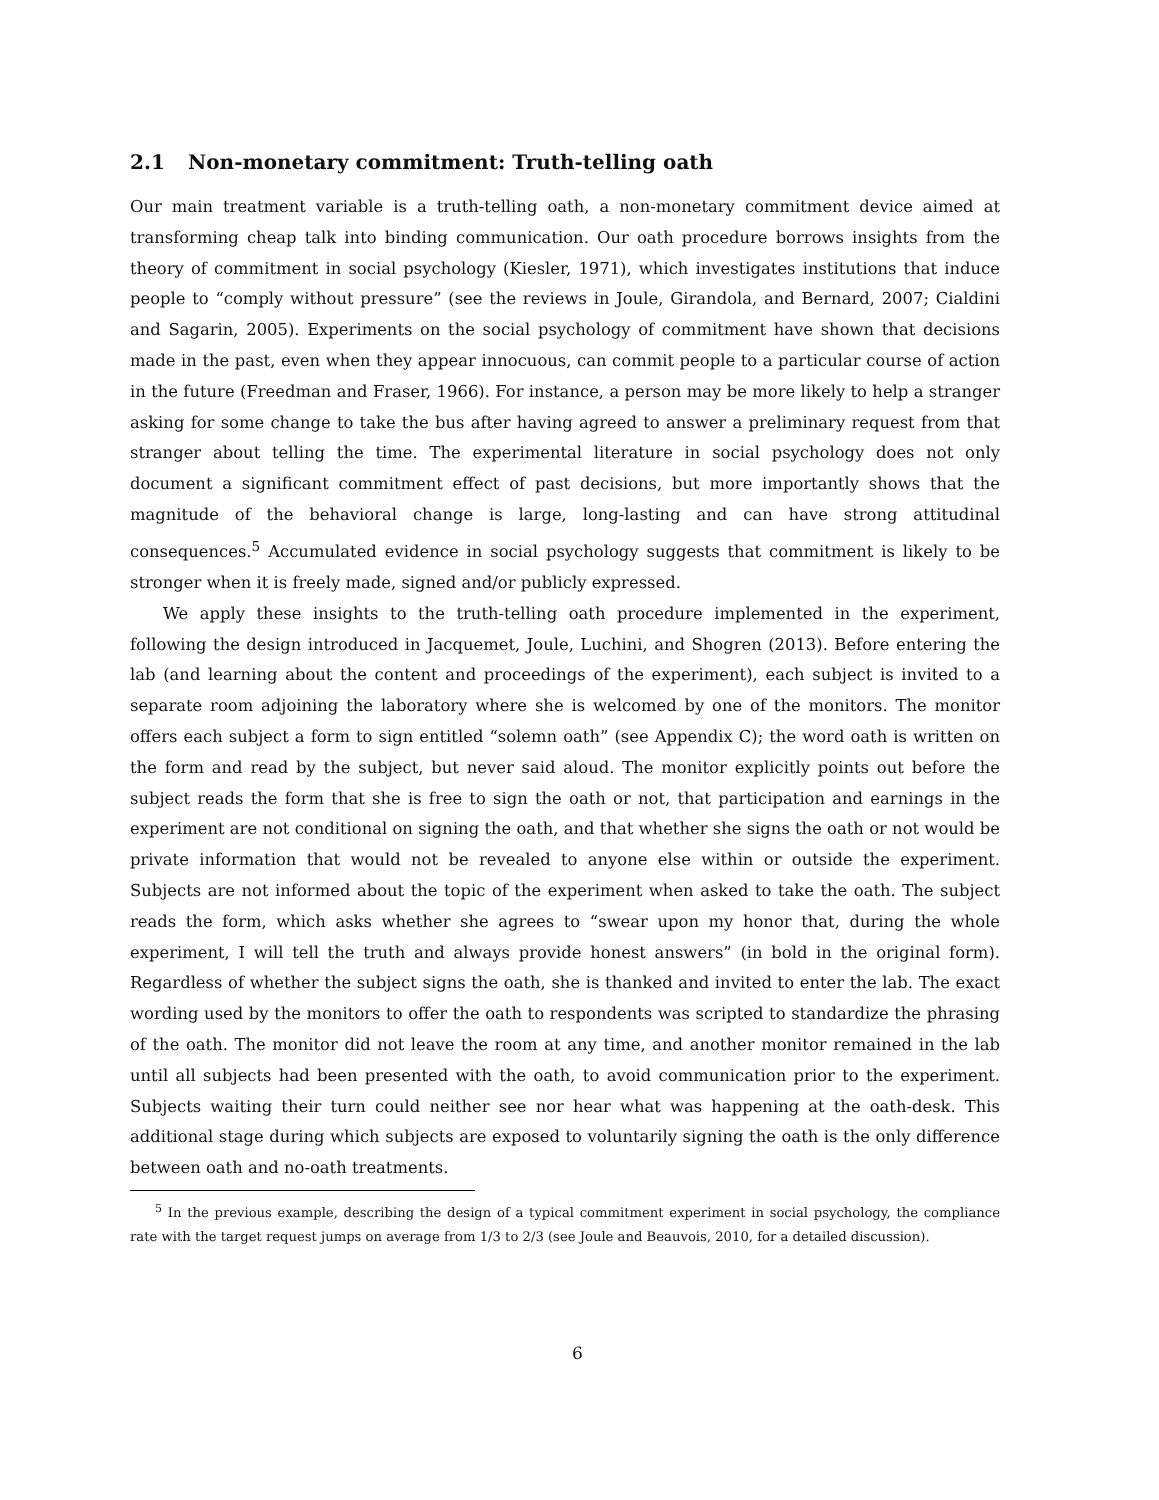2.1 Non-monetary commitment: Truth-telling oath
Our main treatment variable is a truth-telling oath, a non-monetary commitment device aimed at transforming cheap talk into binding communication. Our oath procedure borrows insights from the theory of commitment in social psychology (Kiesler, 1971), which investigates institutions that induce people to “comply without pressure” (see the reviews in Joule, Girandola, and Bernard, 2007; Cialdini and Sagarin, 2005). Experiments on the social psychology of commitment have shown that decisions made in the past, even when they appear innocuous, can commit people to a particular course of action in the future (Freedman and Fraser, 1966). For instance, a person may be more likely to help a stranger asking for some change to take the bus after having agreed to answer a preliminary request from that stranger about telling the time. The experimental literature in social psychology does not only document a significant commitment effect of past decisions, but more importantly shows that the magnitude of the behavioral change is large, long-lasting and can have strong attitudinal consequences.<sup>5</sup> Accumulated evidence in social psychology suggests that commitment is likely to be stronger when it is freely made, signed and/or publicly expressed.
We apply these insights to the truth-telling oath procedure implemented in the experiment, following the design introduced in Jacquemet, Joule, Luchini, and Shogren (2013). Before entering the lab (and learning about the content and proceedings of the experiment), each subject is invited to a separate room adjoining the laboratory where she is welcomed by one of the monitors. The monitor offers each subject a form to sign entitled “solemn oath” (see Appendix C); the word oath is written on the form and read by the subject, but never said aloud. The monitor explicitly points out before the subject reads the form that she is free to sign the oath or not, that participation and earnings in the experiment are not conditional on signing the oath, and that whether she signs the oath or not would be private information that would not be revealed to anyone else within or outside the experiment. Subjects are not informed about the topic of the experiment when asked to take the oath. The subject reads the form, which asks whether she agrees to “swear upon my honor that, during the whole experiment, I will tell the truth and always provide honest answers” (in bold in the original form). Regardless of whether the subject signs the oath, she is thanked and invited to enter the lab. The exact wording used by the monitors to offer the oath to respondents was scripted to standardize the phrasing of the oath. The monitor did not leave the room at any time, and another monitor remained in the lab until all subjects had been presented with the oath, to avoid communication prior to the experiment. Subjects waiting their turn could neither see nor hear what was happening at the oath-desk. This additional stage during which subjects are exposed to voluntarily signing the oath is the only difference between oath and no-oath treatments.
<sup>5</sup> In the previous example, describing the design of a typical commitment experiment in social psychology, the compliance rate with the target request jumps on average from 1/3 to 2/3 (see Joule and Beauvois, 2010, for a detailed discussion).
6